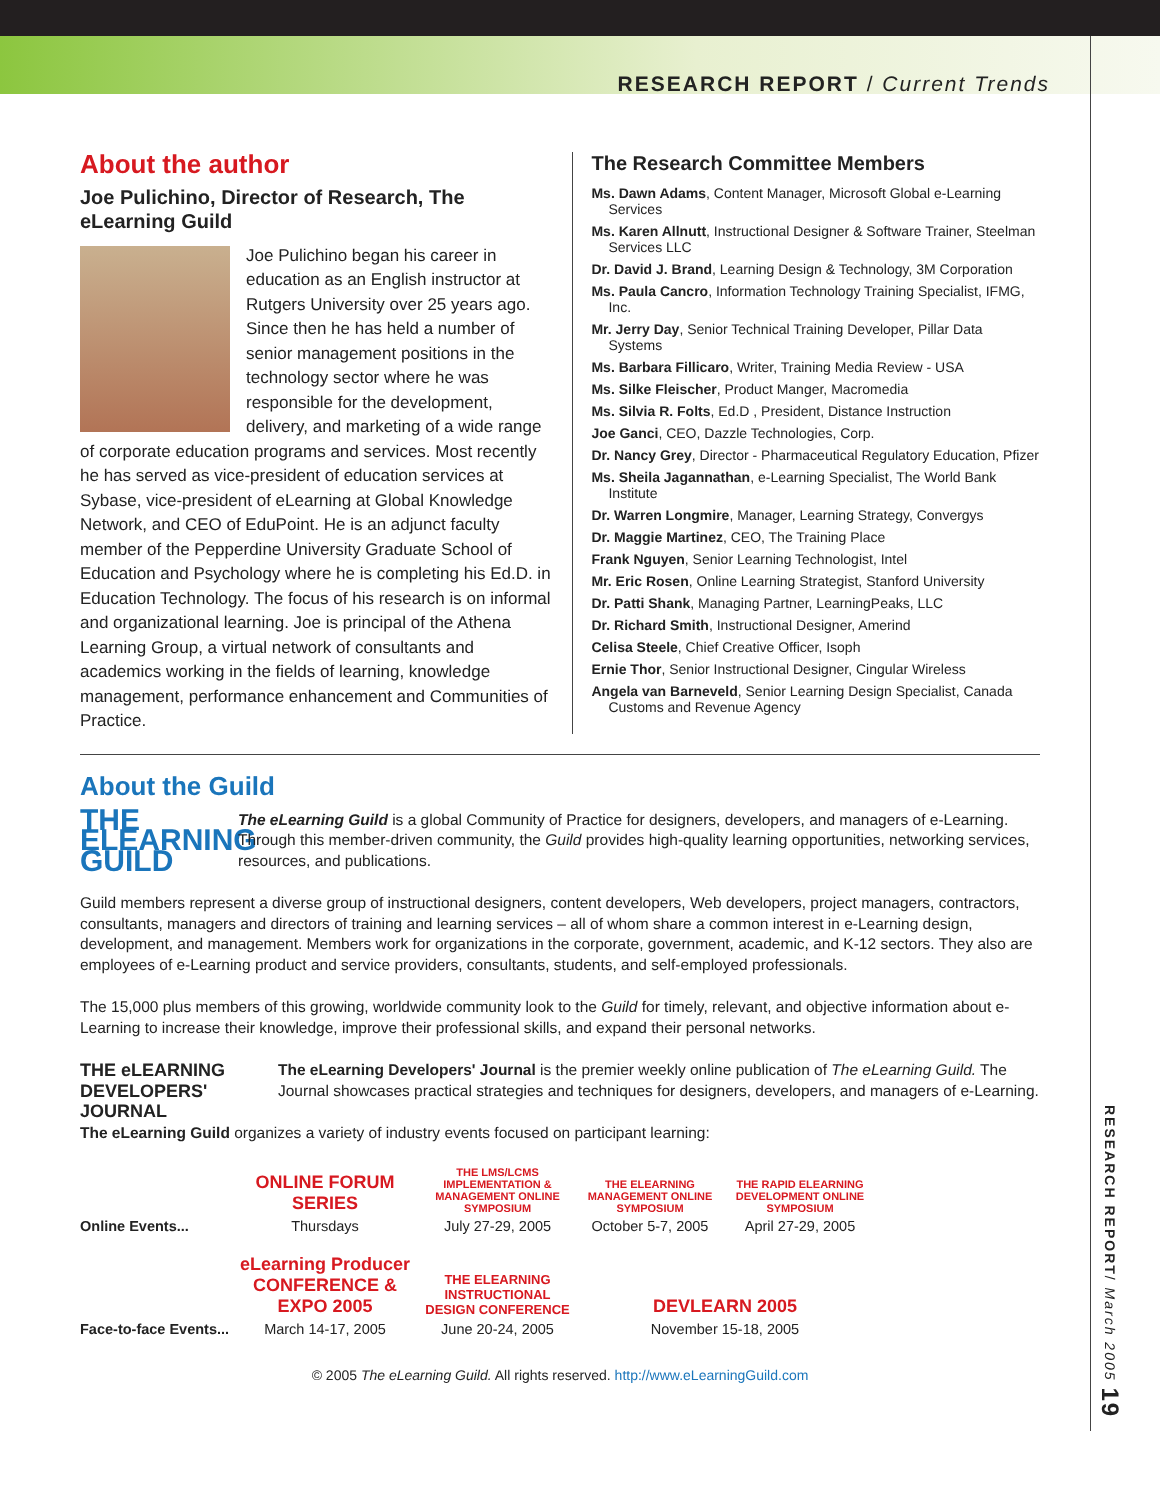RESEARCH REPORT / Current Trends
RESEARCH REPORT/ March 2005 19
About the author
Joe Pulichino, Director of Research, The eLearning Guild
Joe Pulichino began his career in education as an English instructor at Rutgers University over 25 years ago. Since then he has held a number of senior management positions in the technology sector where he was responsible for the development, delivery, and marketing of a wide range of corporate education programs and services. Most recently he has served as vice-president of education services at Sybase, vice-president of eLearning at Global Knowledge Network, and CEO of EduPoint. He is an adjunct faculty member of the Pepperdine University Graduate School of Education and Psychology where he is completing his Ed.D. in Education Technology. The focus of his research is on informal and organizational learning. Joe is principal of the Athena Learning Group, a virtual network of consultants and academics working in the fields of learning, knowledge management, performance enhancement and Communities of Practice.
The Research Committee Members
Ms. Dawn Adams, Content Manager, Microsoft Global e-Learning Services
Ms. Karen Allnutt, Instructional Designer & Software Trainer, Steelman Services LLC
Dr. David J. Brand, Learning Design & Technology, 3M Corporation
Ms. Paula Cancro, Information Technology Training Specialist, IFMG, Inc.
Mr. Jerry Day, Senior Technical Training Developer, Pillar Data Systems
Ms. Barbara Fillicaro, Writer, Training Media Review - USA
Ms. Silke Fleischer, Product Manger, Macromedia
Ms. Silvia R. Folts, Ed.D , President, Distance Instruction
Joe Ganci, CEO, Dazzle Technologies, Corp.
Dr. Nancy Grey, Director - Pharmaceutical Regulatory Education, Pfizer
Ms. Sheila Jagannathan, e-Learning Specialist, The World Bank Institute
Dr. Warren Longmire, Manager, Learning Strategy, Convergys
Dr. Maggie Martinez, CEO, The Training Place
Frank Nguyen, Senior Learning Technologist, Intel
Mr. Eric Rosen, Online Learning Strategist, Stanford University
Dr. Patti Shank, Managing Partner, LearningPeaks, LLC
Dr. Richard Smith, Instructional Designer, Amerind
Celisa Steele, Chief Creative Officer, Isoph
Ernie Thor, Senior Instructional Designer, Cingular Wireless
Angela van Barneveld, Senior Learning Design Specialist, Canada Customs and Revenue Agency
About the Guild
THE ELEARNING GUILD The eLearning Guild is a global Community of Practice for designers, developers, and managers of e-Learning. Through this member-driven community, the Guild provides high-quality learning opportunities, networking services, resources, and publications.
Guild members represent a diverse group of instructional designers, content developers, Web developers, project managers, contractors, consultants, managers and directors of training and learning services – all of whom share a common interest in e-Learning design, development, and management. Members work for organizations in the corporate, government, academic, and K-12 sectors. They also are employees of e-Learning product and service providers, consultants, students, and self-employed professionals.
The 15,000 plus members of this growing, worldwide community look to the Guild for timely, relevant, and objective information about e-Learning to increase their knowledge, improve their professional skills, and expand their personal networks.
THE eLEARNING DEVELOPERS' JOURNAL The eLearning Developers' Journal is the premier weekly online publication of The eLearning Guild. The Journal showcases practical strategies and techniques for designers, developers, and managers of e-Learning.
The eLearning Guild organizes a variety of industry events focused on participant learning:
Online Events...
ONLINE FORUM SERIES
Thursdays
THE LMS/LCMS IMPLEMENTATION & MANAGEMENT ONLINE SYMPOSIUM
July 27-29, 2005
THE ELEARNING MANAGEMENT ONLINE SYMPOSIUM
October 5-7, 2005
THE RAPID ELEARNING DEVELOPMENT ONLINE SYMPOSIUM
April 27-29, 2005
Face-to-face Events...
eLearning Producer CONFERENCE & EXPO 2005
March 14-17, 2005
THE ELEARNING INSTRUCTIONAL DESIGN CONFERENCE
June 20-24, 2005
DEVLEARN 2005
November 15-18, 2005
© 2005 The eLearning Guild. All rights reserved. http://www.eLearningGuild.com